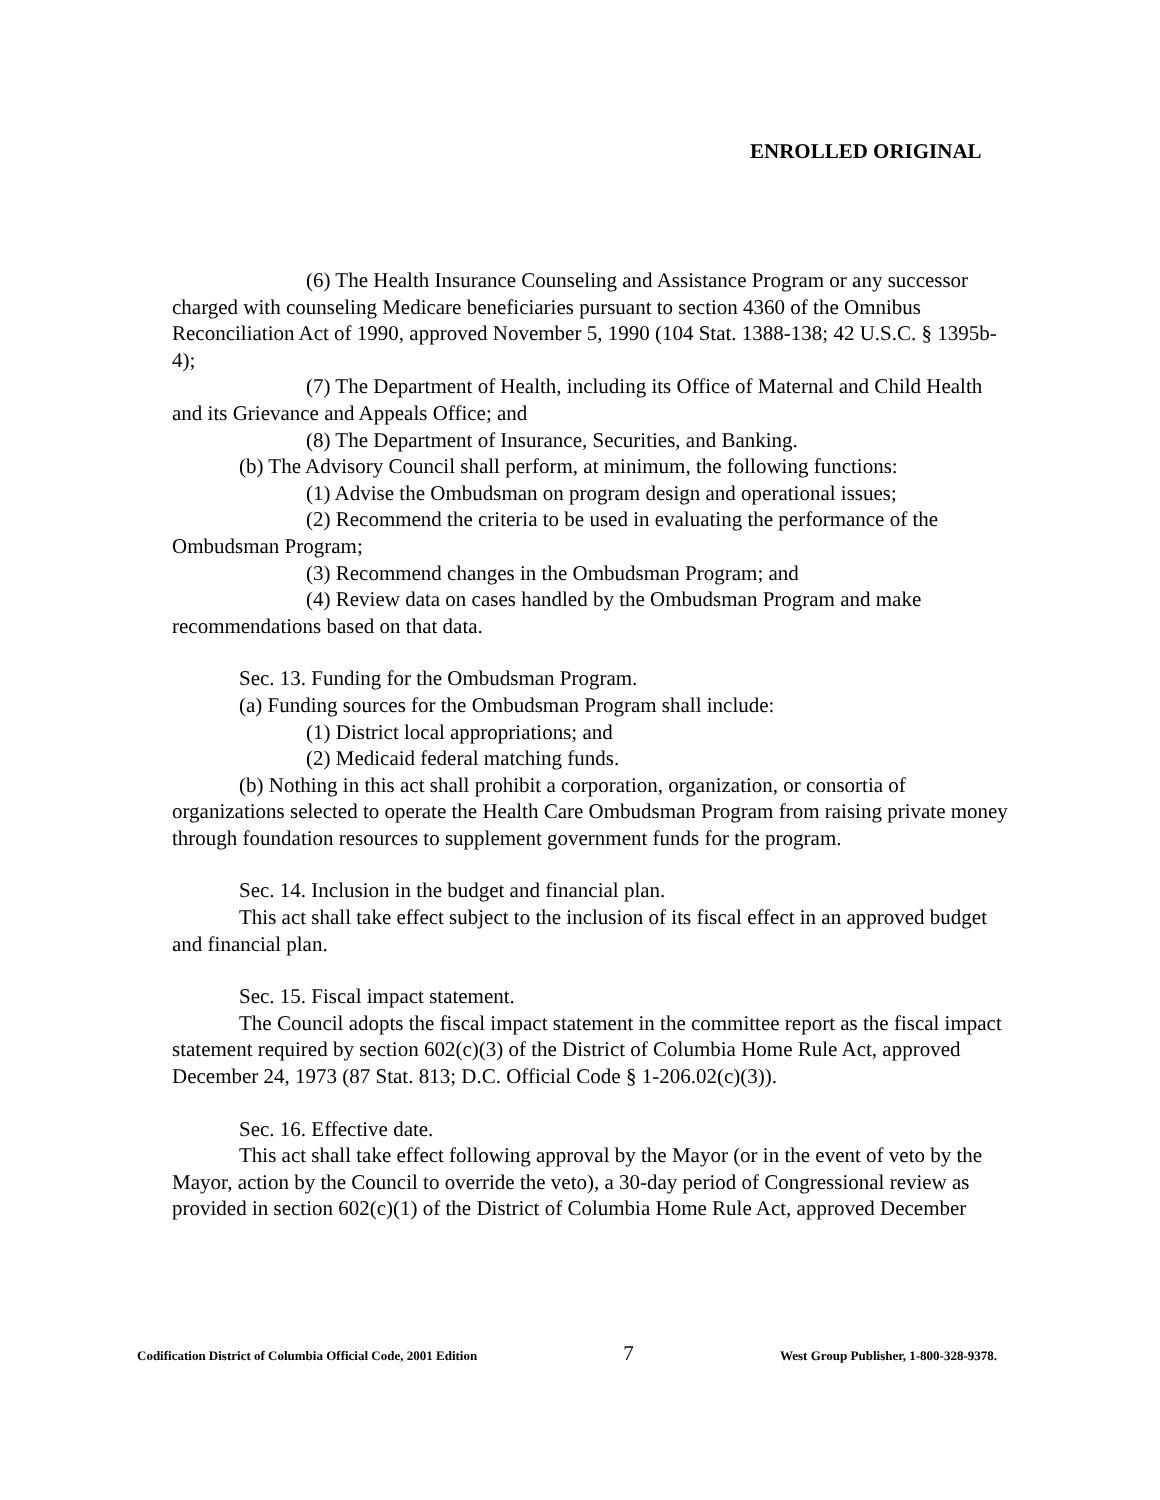ENROLLED ORIGINAL
(6) The Health Insurance Counseling and Assistance Program or any successor charged with counseling Medicare beneficiaries pursuant to section 4360 of the Omnibus Reconciliation Act of 1990, approved November 5, 1990 (104 Stat. 1388-138; 42 U.S.C. § 1395b-4);
(7) The Department of Health, including its Office of Maternal and Child Health and its Grievance and Appeals Office; and
(8) The Department of Insurance, Securities, and Banking.
(b) The Advisory Council shall perform, at minimum, the following functions:
(1) Advise the Ombudsman on program design and operational issues;
(2) Recommend the criteria to be used in evaluating the performance of the Ombudsman Program;
(3) Recommend changes in the Ombudsman Program; and
(4) Review data on cases handled by the Ombudsman Program and make recommendations based on that data.
Sec. 13. Funding for the Ombudsman Program.
(a) Funding sources for the Ombudsman Program shall include:
(1) District local appropriations; and
(2) Medicaid federal matching funds.
(b) Nothing in this act shall prohibit a corporation, organization, or consortia of organizations selected to operate the Health Care Ombudsman Program from raising private money through foundation resources to supplement government funds for the program.
Sec. 14. Inclusion in the budget and financial plan.
This act shall take effect subject to the inclusion of its fiscal effect in an approved budget and financial plan.
Sec. 15. Fiscal impact statement.
The Council adopts the fiscal impact statement in the committee report as the fiscal impact statement required by section 602(c)(3) of the District of Columbia Home Rule Act, approved December 24, 1973 (87 Stat. 813; D.C. Official Code § 1-206.02(c)(3)).
Sec. 16. Effective date.
This act shall take effect following approval by the Mayor (or in the event of veto by the Mayor, action by the Council to override the veto), a 30-day period of Congressional review as provided in section 602(c)(1) of the District of Columbia Home Rule Act, approved December
Codification District of Columbia Official Code, 2001 Edition 7 West Group Publisher, 1-800-328-9378.